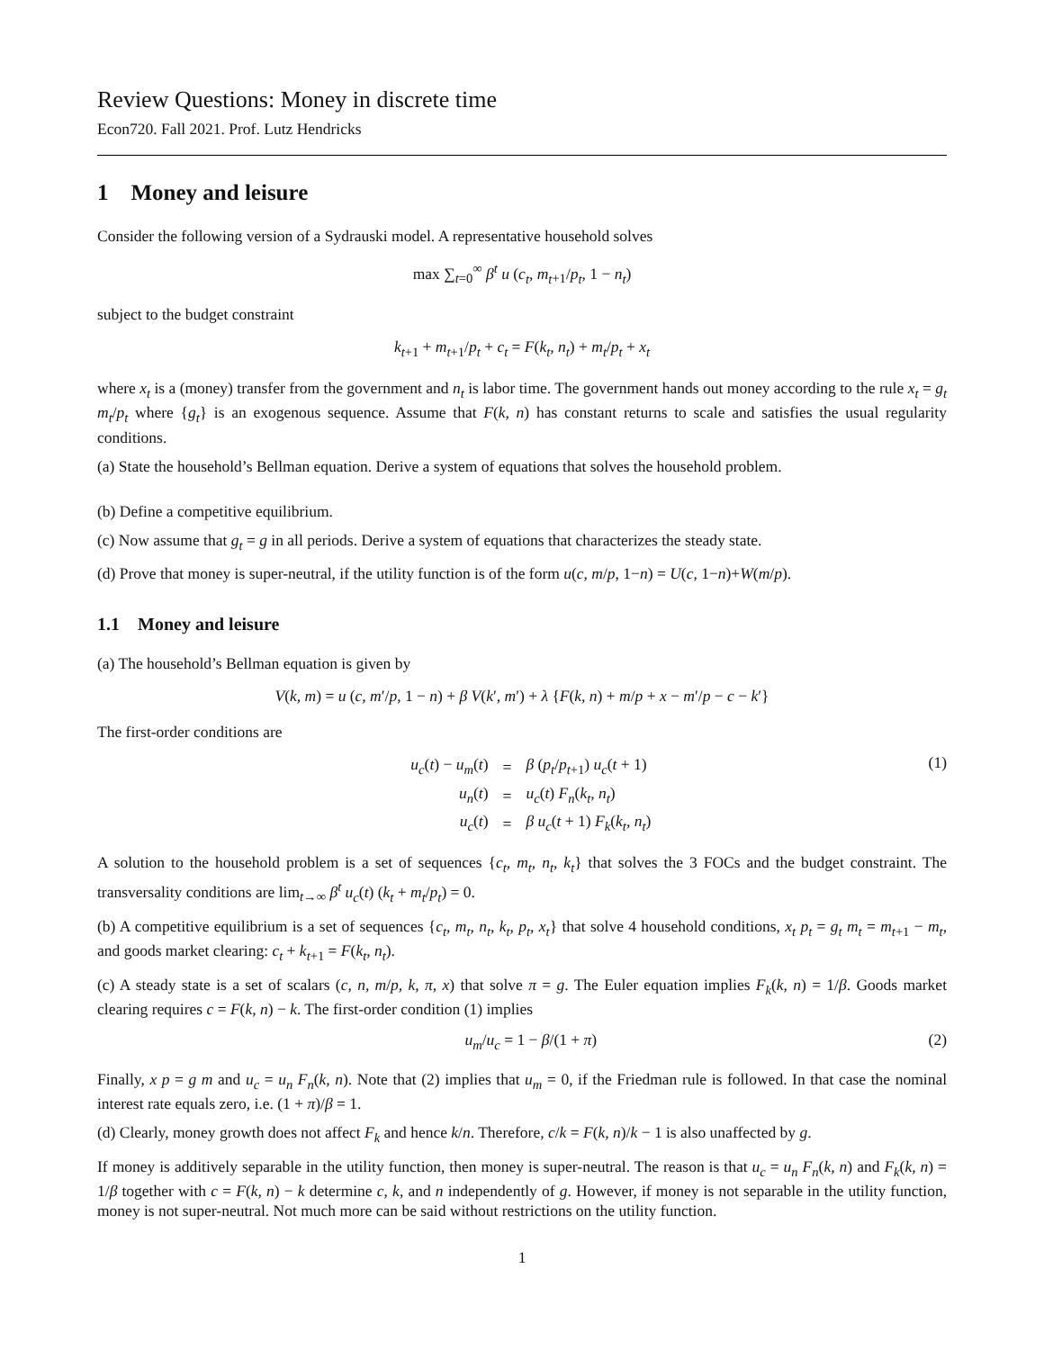Review Questions: Money in discrete time
Econ720. Fall 2021. Prof. Lutz Hendricks
1 Money and leisure
Consider the following version of a Sydrauski model. A representative household solves
max ∑<sub>t=0</sub><sup>∞</sup> β<sup>t</sup> u (c<sub>t</sub>, m<sub>t</sub><sub>+1</sub>/p<sub>t</sub>, 1 − n<sub>t</sub>)
subject to the budget constraint
k<sub>t</sub><sub>+1</sub> + m<sub>t</sub><sub>+1</sub>/p<sub>t</sub> + c<sub>t</sub> = F(k<sub>t</sub>, n<sub>t</sub>) + m<sub>t</sub>/p<sub>t</sub> + x<sub>t</sub>
where x<sub>t</sub> is a (money) transfer from the government and n<sub>t</sub> is labor time. The government hands out money according to the rule x<sub>t</sub> = g<sub>t</sub> m<sub>t</sub>/p<sub>t</sub> where {g<sub>t</sub>} is an exogenous sequence. Assume that F(k, n) has constant returns to scale and satisfies the usual regularity conditions.
(a) State the household’s Bellman equation. Derive a system of equations that solves the household problem.
(b) Define a competitive equilibrium.
(c) Now assume that g<sub>t</sub> = g in all periods. Derive a system of equations that characterizes the steady state.
(d) Prove that money is super-neutral, if the utility function is of the form u(c, m/p, 1−n) = U(c, 1−n)+W(m/p).
1.1 Money and leisure
(a) The household’s Bellman equation is given by
V(k, m) = u (c, m′/p, 1 − n) + β V(k′, m′) + λ {F(k, n) + m/p + x − m′/p − c − k′}
The first-order conditions are
| u<sub>c</sub> ( t ) − u<sub>m</sub> ( t ) | = | β ( p<sub>t</sub> / p<sub>t</sub><sub>+1</sub>) u<sub>c</sub> ( t + 1) |
| u<sub>n</sub> ( t ) | = | u<sub>c</sub> ( t ) F<sub>n</sub> ( k<sub>t</sub>, n<sub>t</sub> ) |
| u<sub>c</sub> ( t ) | = | β u<sub>c</sub> ( t + 1) F<sub>k</sub> ( k<sub>t</sub>, n<sub>t</sub> ) |
(1)
A solution to the household problem is a set of sequences {c<sub>t</sub>, m<sub>t</sub>, n<sub>t</sub>, k<sub>t</sub>} that solves the 3 FOCs and the budget constraint. The transversality conditions are lim<sub>t→∞</sub> β<sup>t</sup> u<sub>c</sub>(t) (k<sub>t</sub> + m<sub>t</sub>/p<sub>t</sub>) = 0.
(b) A competitive equilibrium is a set of sequences {c<sub>t</sub>, m<sub>t</sub>, n<sub>t</sub>, k<sub>t</sub>, p<sub>t</sub>, x<sub>t</sub>} that solve 4 household conditions, x<sub>t</sub> p<sub>t</sub> = g<sub>t</sub> m<sub>t</sub> = m<sub>t</sub><sub>+1</sub> − m<sub>t</sub>, and goods market clearing: c<sub>t</sub> + k<sub>t</sub><sub>+1</sub> = F(k<sub>t</sub>, n<sub>t</sub>).
(c) A steady state is a set of scalars (c, n, m/p, k, π, x) that solve π = g. The Euler equation implies F<sub>k</sub>(k, n) = 1/β. Goods market clearing requires c = F(k, n) − k. The first-order condition (1) implies
u<sub>m</sub>/u<sub>c</sub> = 1 − β/(1 + π) (2)
Finally, x p = g m and u<sub>c</sub> = u<sub>n</sub> F<sub>n</sub>(k, n). Note that (2) implies that u<sub>m</sub> = 0, if the Friedman rule is followed. In that case the nominal interest rate equals zero, i.e. (1 + π)/β = 1.
(d) Clearly, money growth does not affect F<sub>k</sub> and hence k/n. Therefore, c/k = F(k, n)/k − 1 is also unaffected by g.
If money is additively separable in the utility function, then money is super-neutral. The reason is that u<sub>c</sub> = u<sub>n</sub> F<sub>n</sub>(k, n) and F<sub>k</sub>(k, n) = 1/β together with c = F(k, n) − k determine c, k, and n independently of g. However, if money is not separable in the utility function, money is not super-neutral. Not much more can be said without restrictions on the utility function.
1